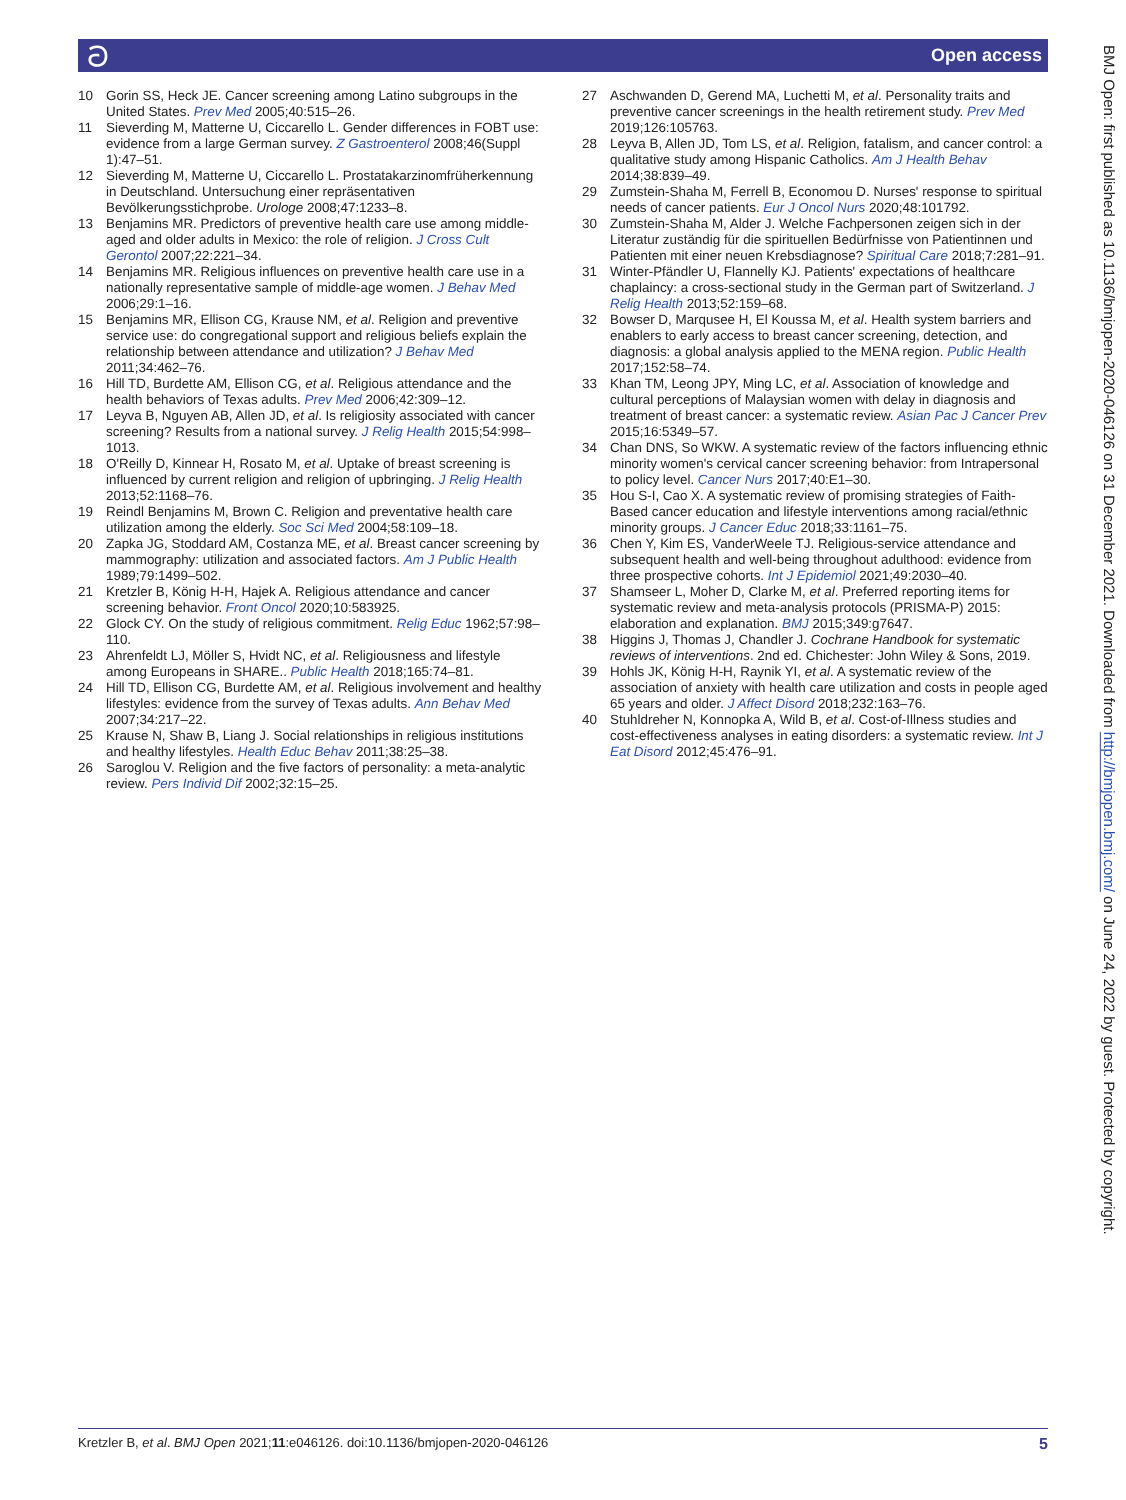ට Open access
BMJ Open: first published as 10.1136/bmjopen-2020-046126 on 31 December 2021. Downloaded from http://bmjopen.bmj.com/ on June 24, 2022 by guest. Protected by copyright.
10 Gorin SS, Heck JE. Cancer screening among Latino subgroups in the United States. Prev Med 2005;40:515–26.
11 Sieverding M, Matterne U, Ciccarello L. Gender differences in FOBT use: evidence from a large German survey. Z Gastroenterol 2008;46(Suppl 1):47–51.
12 Sieverding M, Matterne U, Ciccarello L. Prostatakarzinomfrüherkennung in Deutschland. Untersuchung einer repräsentativen Bevölkerungsstichprobe. Urologe 2008;47:1233–8.
13 Benjamins MR. Predictors of preventive health care use among middle-aged and older adults in Mexico: the role of religion. J Cross Cult Gerontol 2007;22:221–34.
14 Benjamins MR. Religious influences on preventive health care use in a nationally representative sample of middle-age women. J Behav Med 2006;29:1–16.
15 Benjamins MR, Ellison CG, Krause NM, et al. Religion and preventive service use: do congregational support and religious beliefs explain the relationship between attendance and utilization? J Behav Med 2011;34:462–76.
16 Hill TD, Burdette AM, Ellison CG, et al. Religious attendance and the health behaviors of Texas adults. Prev Med 2006;42:309–12.
17 Leyva B, Nguyen AB, Allen JD, et al. Is religiosity associated with cancer screening? Results from a national survey. J Relig Health 2015;54:998–1013.
18 O'Reilly D, Kinnear H, Rosato M, et al. Uptake of breast screening is influenced by current religion and religion of upbringing. J Relig Health 2013;52:1168–76.
19 Reindl Benjamins M, Brown C. Religion and preventative health care utilization among the elderly. Soc Sci Med 2004;58:109–18.
20 Zapka JG, Stoddard AM, Costanza ME, et al. Breast cancer screening by mammography: utilization and associated factors. Am J Public Health 1989;79:1499–502.
21 Kretzler B, König H-H, Hajek A. Religious attendance and cancer screening behavior. Front Oncol 2020;10:583925.
22 Glock CY. On the study of religious commitment. Relig Educ 1962;57:98–110.
23 Ahrenfeldt LJ, Möller S, Hvidt NC, et al. Religiousness and lifestyle among Europeans in SHARE.. Public Health 2018;165:74–81.
24 Hill TD, Ellison CG, Burdette AM, et al. Religious involvement and healthy lifestyles: evidence from the survey of Texas adults. Ann Behav Med 2007;34:217–22.
25 Krause N, Shaw B, Liang J. Social relationships in religious institutions and healthy lifestyles. Health Educ Behav 2011;38:25–38.
26 Saroglou V. Religion and the five factors of personality: a meta-analytic review. Pers Individ Dif 2002;32:15–25.
27 Aschwanden D, Gerend MA, Luchetti M, et al. Personality traits and preventive cancer screenings in the health retirement study. Prev Med 2019;126:105763.
28 Leyva B, Allen JD, Tom LS, et al. Religion, fatalism, and cancer control: a qualitative study among Hispanic Catholics. Am J Health Behav 2014;38:839–49.
29 Zumstein-Shaha M, Ferrell B, Economou D. Nurses' response to spiritual needs of cancer patients. Eur J Oncol Nurs 2020;48:101792.
30 Zumstein-Shaha M, Alder J. Welche Fachpersonen zeigen sich in der Literatur zuständig für die spirituellen Bedürfnisse von Patientinnen und Patienten mit einer neuen Krebsdiagnose? Spiritual Care 2018;7:281–91.
31 Winter-Pfändler U, Flannelly KJ. Patients' expectations of healthcare chaplaincy: a cross-sectional study in the German part of Switzerland. J Relig Health 2013;52:159–68.
32 Bowser D, Marqusee H, El Koussa M, et al. Health system barriers and enablers to early access to breast cancer screening, detection, and diagnosis: a global analysis applied to the MENA region. Public Health 2017;152:58–74.
33 Khan TM, Leong JPY, Ming LC, et al. Association of knowledge and cultural perceptions of Malaysian women with delay in diagnosis and treatment of breast cancer: a systematic review. Asian Pac J Cancer Prev 2015;16:5349–57.
34 Chan DNS, So WKW. A systematic review of the factors influencing ethnic minority women's cervical cancer screening behavior: from Intrapersonal to policy level. Cancer Nurs 2017;40:E1–30.
35 Hou S-I, Cao X. A systematic review of promising strategies of Faith-Based cancer education and lifestyle interventions among racial/ethnic minority groups. J Cancer Educ 2018;33:1161–75.
36 Chen Y, Kim ES, VanderWeele TJ. Religious-service attendance and subsequent health and well-being throughout adulthood: evidence from three prospective cohorts. Int J Epidemiol 2021;49:2030–40.
37 Shamseer L, Moher D, Clarke M, et al. Preferred reporting items for systematic review and meta-analysis protocols (PRISMA-P) 2015: elaboration and explanation. BMJ 2015;349:g7647.
38 Higgins J, Thomas J, Chandler J. Cochrane Handbook for systematic reviews of interventions. 2nd ed. Chichester: John Wiley & Sons, 2019.
39 Hohls JK, König H-H, Raynik YI, et al. A systematic review of the association of anxiety with health care utilization and costs in people aged 65 years and older. J Affect Disord 2018;232:163–76.
40 Stuhldreher N, Konnopka A, Wild B, et al. Cost-of-Illness studies and cost-effectiveness analyses in eating disorders: a systematic review. Int J Eat Disord 2012;45:476–91.
Kretzler B, et al. BMJ Open 2021;11:e046126. doi:10.1136/bmjopen-2020-046126 5